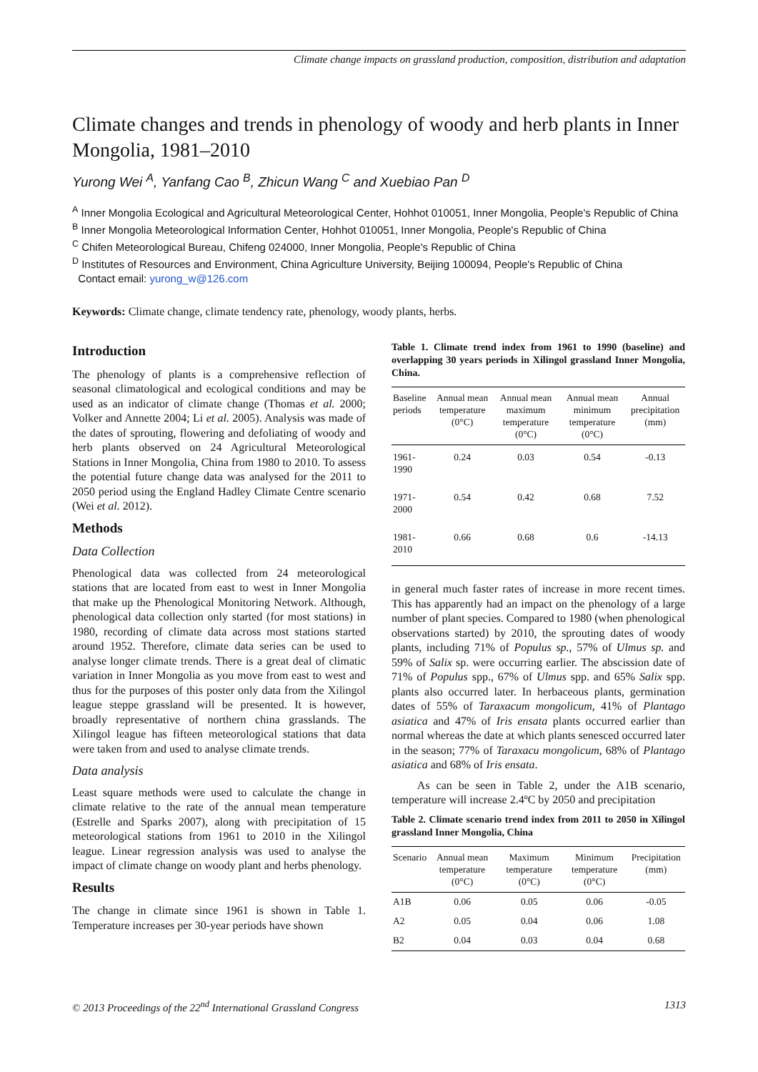Climate change impacts on grassland production, composition, distribution and adaptation
Climate changes and trends in phenology of woody and herb plants in Inner Mongolia, 1981–2010
Yurong Wei <sup>A</sup>, Yanfang Cao <sup>B</sup>, Zhicun Wang <sup>C</sup> and Xuebiao Pan <sup>D</sup>
<sup>A</sup> Inner Mongolia Ecological and Agricultural Meteorological Center, Hohhot 010051, Inner Mongolia, People's Republic of China
<sup>B</sup> Inner Mongolia Meteorological Information Center, Hohhot 010051, Inner Mongolia, People's Republic of China
<sup>C</sup> Chifen Meteorological Bureau, Chifeng 024000, Inner Mongolia, People's Republic of China
<sup>D</sup> Institutes of Resources and Environment, China Agriculture University, Beijing 100094, People's Republic of China
Contact email: yurong_w@126.com
Keywords: Climate change, climate tendency rate, phenology, woody plants, herbs.
Introduction
The phenology of plants is a comprehensive reflection of seasonal climatological and ecological conditions and may be used as an indicator of climate change (Thomas et al. 2000; Volker and Annette 2004; Li et al. 2005). Analysis was made of the dates of sprouting, flowering and defoliating of woody and herb plants observed on 24 Agricultural Meteorological Stations in Inner Mongolia, China from 1980 to 2010. To assess the potential future change data was analysed for the 2011 to 2050 period using the England Hadley Climate Centre scenario (Wei et al. 2012).
Methods
Data Collection
Phenological data was collected from 24 meteorological stations that are located from east to west in Inner Mongolia that make up the Phenological Monitoring Network. Although, phenological data collection only started (for most stations) in 1980, recording of climate data across most stations started around 1952. Therefore, climate data series can be used to analyse longer climate trends. There is a great deal of climatic variation in Inner Mongolia as you move from east to west and thus for the purposes of this poster only data from the Xilingol league steppe grassland will be presented. It is however, broadly representative of northern china grasslands. The Xilingol league has fifteen meteorological stations that data were taken from and used to analyse climate trends.
Data analysis
Least square methods were used to calculate the change in climate relative to the rate of the annual mean temperature (Estrelle and Sparks 2007), along with precipitation of 15 meteorological stations from 1961 to 2010 in the Xilingol league. Linear regression analysis was used to analyse the impact of climate change on woody plant and herbs phenology.
Results
The change in climate since 1961 is shown in Table 1. Temperature increases per 30-year periods have shown
Table 1. Climate trend index from 1961 to 1990 (baseline) and overlapping 30 years periods in Xilingol grassland Inner Mongolia, China.
| Baseline periods | Annual mean temperature (0°C) | Annual mean maximum temperature (0°C) | Annual mean minimum temperature (0°C) | Annual precipitation (mm) |
| --- | --- | --- | --- | --- |
| 1961- 1990 | 0.24 | 0.03 | 0.54 | -0.13 |
| 1971- 2000 | 0.54 | 0.42 | 0.68 | 7.52 |
| 1981- 2010 | 0.66 | 0.68 | 0.6 | -14.13 |
in general much faster rates of increase in more recent times. This has apparently had an impact on the phenology of a large number of plant species. Compared to 1980 (when phenological observations started) by 2010, the sprouting dates of woody plants, including 71% of Populus sp., 57% of Ulmus sp. and 59% of Salix sp. were occurring earlier. The abscission date of 71% of Populus spp., 67% of Ulmus spp. and 65% Salix spp. plants also occurred later. In herbaceous plants, germination dates of 55% of Taraxacum mongolicum, 41% of Plantago asiatica and 47% of Iris ensata plants occurred earlier than normal whereas the date at which plants senesced occurred later in the season; 77% of Taraxacu mongolicum, 68% of Plantago asiatica and 68% of Iris ensata.
As can be seen in Table 2, under the A1B scenario, temperature will increase 2.4ºC by 2050 and precipitation
Table 2. Climate scenario trend index from 2011 to 2050 in Xilingol grassland Inner Mongolia, China
| Scenario | Annual mean temperature (0°C) | Maximum temperature (0°C) | Minimum temperature (0°C) | Precipitation (mm) |
| --- | --- | --- | --- | --- |
| A1B | 0.06 | 0.05 | 0.06 | -0.05 |
| A2 | 0.05 | 0.04 | 0.06 | 1.08 |
| B2 | 0.04 | 0.03 | 0.04 | 0.68 |
© 2013 Proceedings of the 22<sup>nd</sup> International Grassland Congress 1313